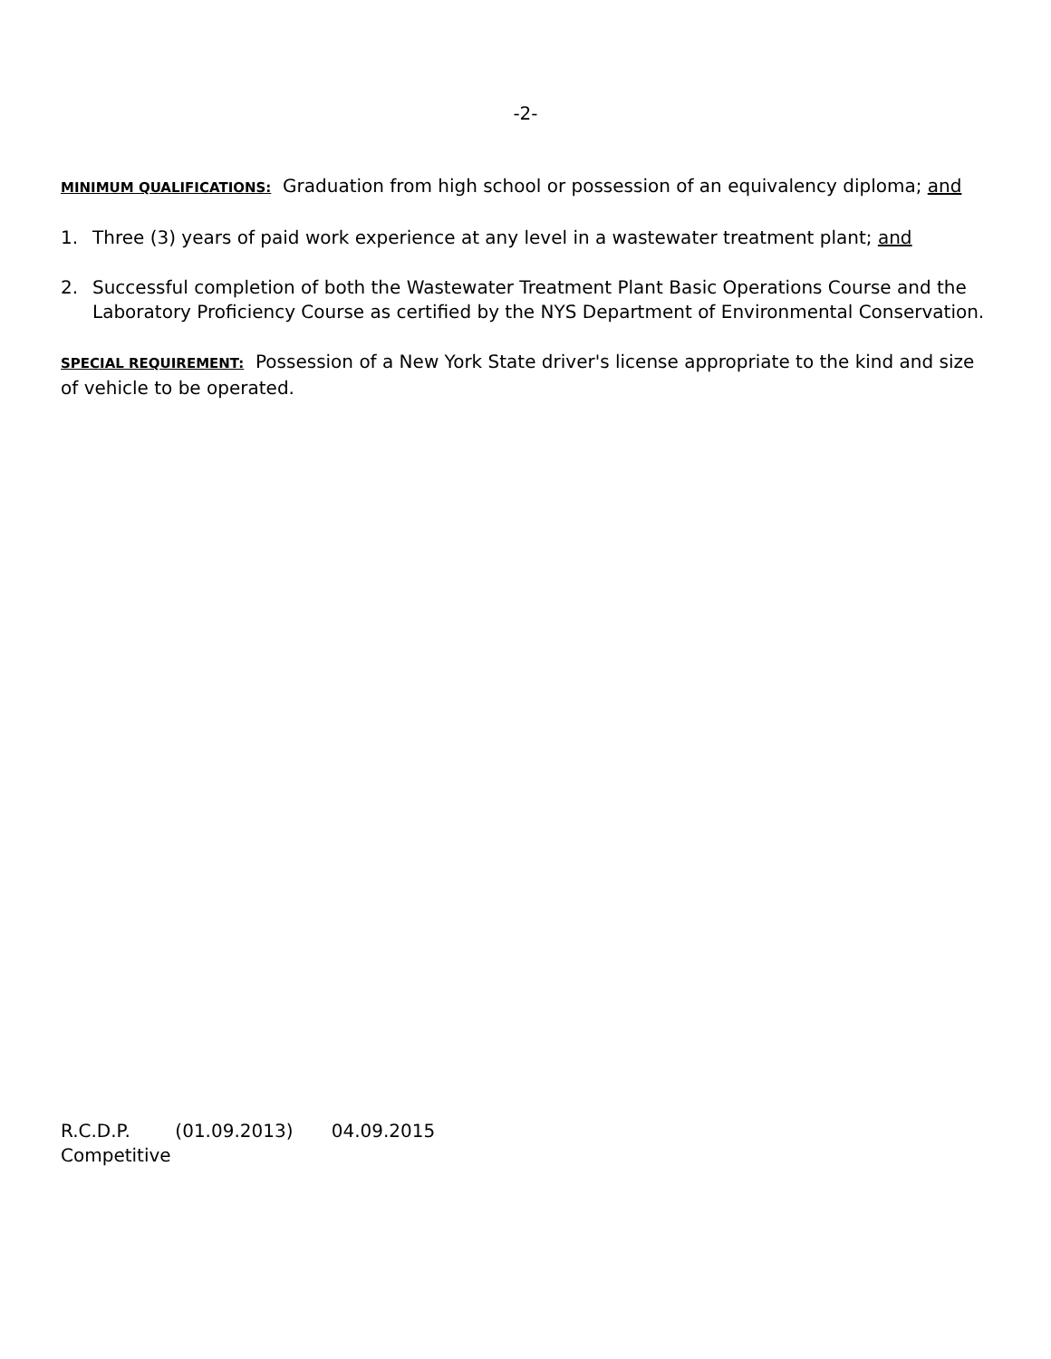-2-
MINIMUM QUALIFICATIONS: Graduation from high school or possession of an equivalency diploma; and
1. Three (3) years of paid work experience at any level in a wastewater treatment plant; and
2. Successful completion of both the Wastewater Treatment Plant Basic Operations Course and the Laboratory Proficiency Course as certified by the NYS Department of Environmental Conservation.
SPECIAL REQUIREMENT: Possession of a New York State driver's license appropriate to the kind and size of vehicle to be operated.
R.C.D.P. (01.09.2013) 04.09.2015
Competitive